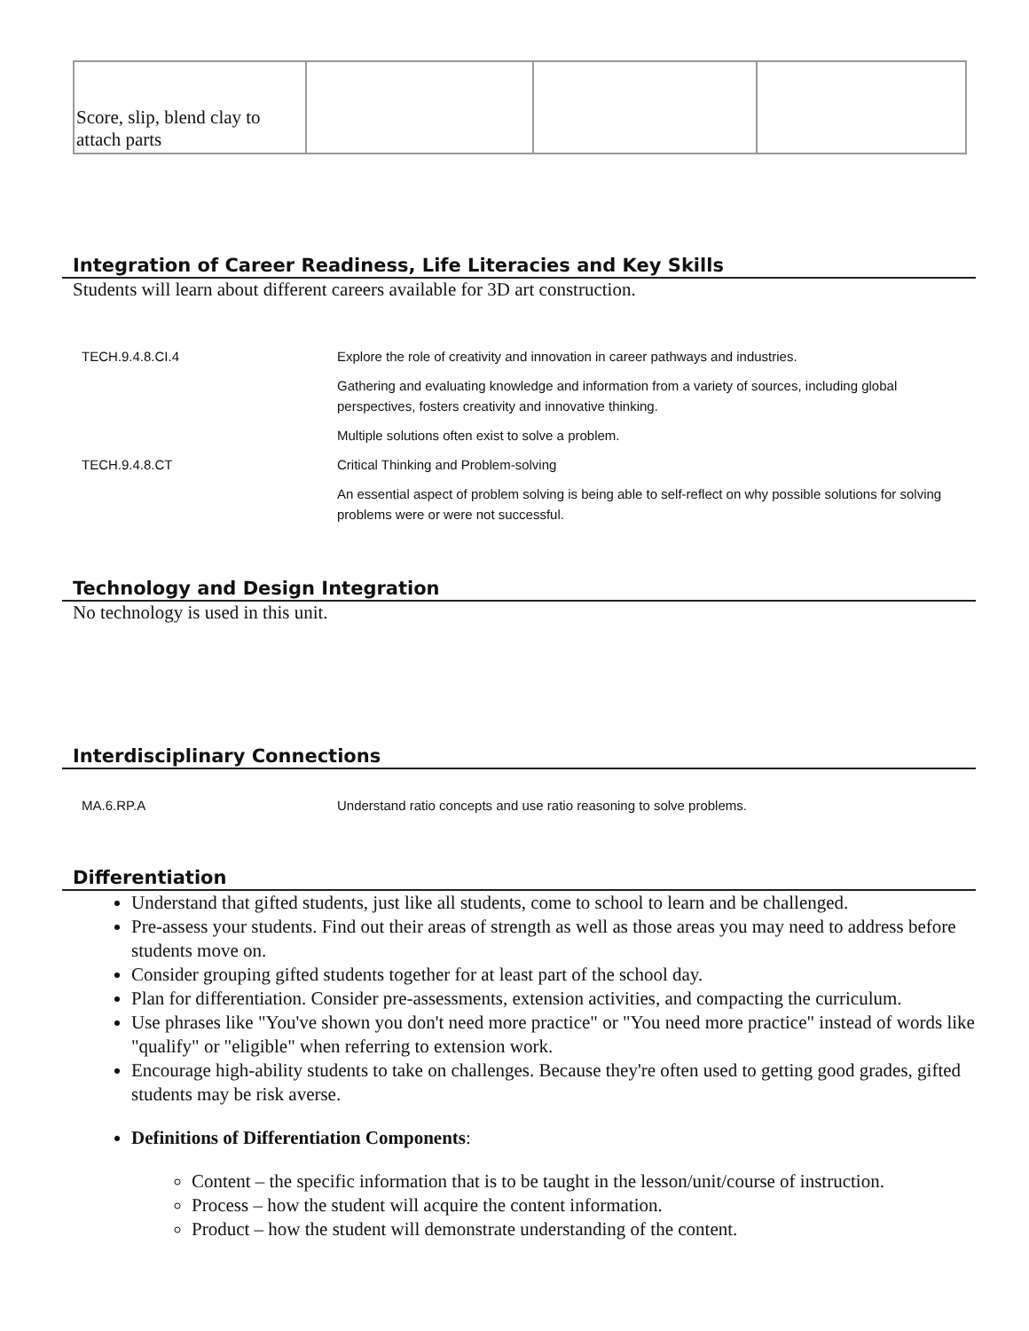| Score, slip, blend clay to attach parts | | | |
Integration of Career Readiness, Life Literacies and Key Skills
Students will learn about different careers available for 3D art construction.
| TECH.9.4.8.CI.4 | Explore the role of creativity and innovation in career pathways and industries. |
| | Gathering and evaluating knowledge and information from a variety of sources, including global perspectives, fosters creativity and innovative thinking. |
| | Multiple solutions often exist to solve a problem. |
| TECH.9.4.8.CT | Critical Thinking and Problem-solving |
| | An essential aspect of problem solving is being able to self-reflect on why possible solutions for solving problems were or were not successful. |
Technology and Design Integration
No technology is used in this unit.
Interdisciplinary Connections
| MA.6.RP.A | Understand ratio concepts and use ratio reasoning to solve problems. |
Differentiation
Understand that gifted students, just like all students, come to school to learn and be challenged.
Pre-assess your students. Find out their areas of strength as well as those areas you may need to address before students move on.
Consider grouping gifted students together for at least part of the school day.
Plan for differentiation. Consider pre-assessments, extension activities, and compacting the curriculum.
Use phrases like "You've shown you don't need more practice" or "You need more practice" instead of words like "qualify" or "eligible" when referring to extension work.
Encourage high-ability students to take on challenges. Because they're often used to getting good grades, gifted students may be risk averse.
Definitions of Differentiation Components:
Content – the specific information that is to be taught in the lesson/unit/course of instruction.
Process – how the student will acquire the content information.
Product – how the student will demonstrate understanding of the content.